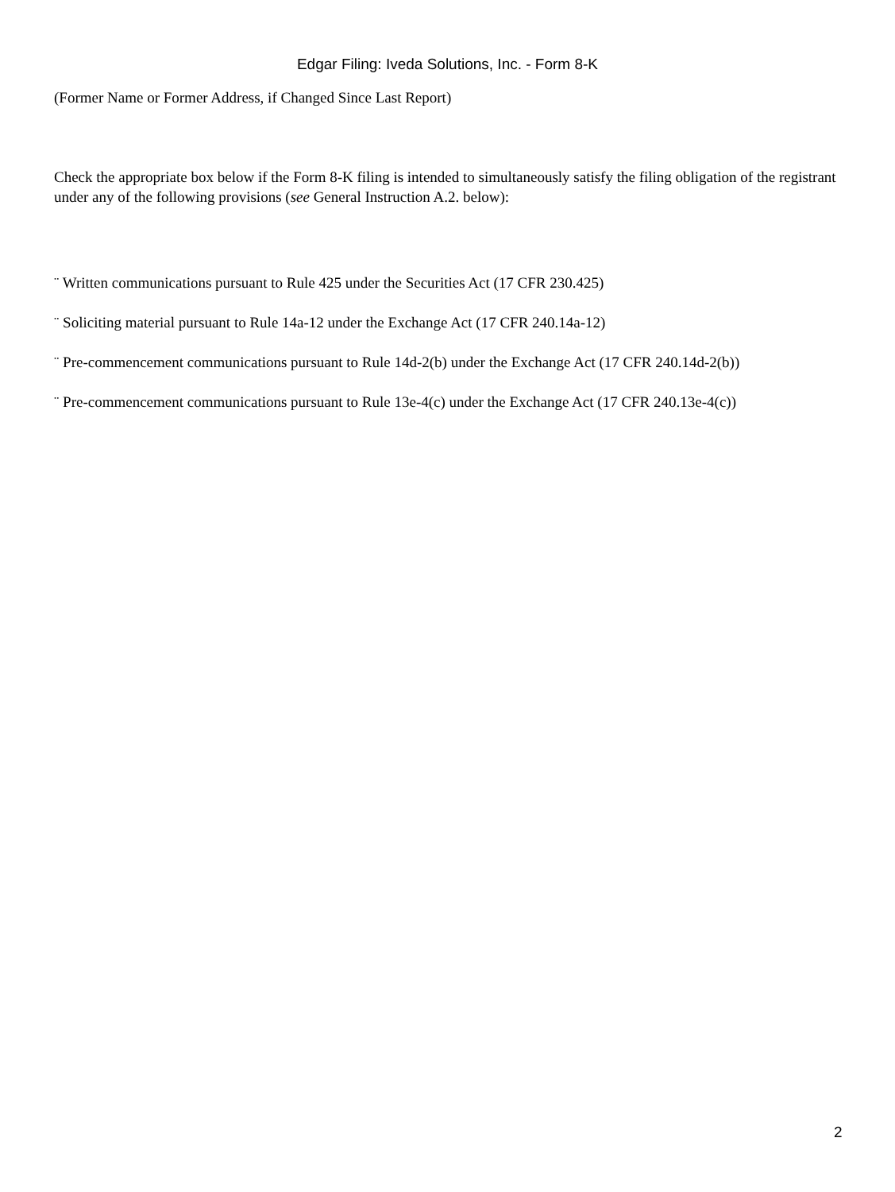Edgar Filing: Iveda Solutions, Inc. - Form 8-K
(Former Name or Former Address, if Changed Since Last Report)
Check the appropriate box below if the Form 8-K filing is intended to simultaneously satisfy the filing obligation of the registrant under any of the following provisions (see General Instruction A.2. below):
¨ Written communications pursuant to Rule 425 under the Securities Act (17 CFR 230.425)
¨ Soliciting material pursuant to Rule 14a-12 under the Exchange Act (17 CFR 240.14a-12)
¨ Pre-commencement communications pursuant to Rule 14d-2(b) under the Exchange Act (17 CFR 240.14d-2(b))
¨ Pre-commencement communications pursuant to Rule 13e-4(c) under the Exchange Act (17 CFR 240.13e-4(c))
2